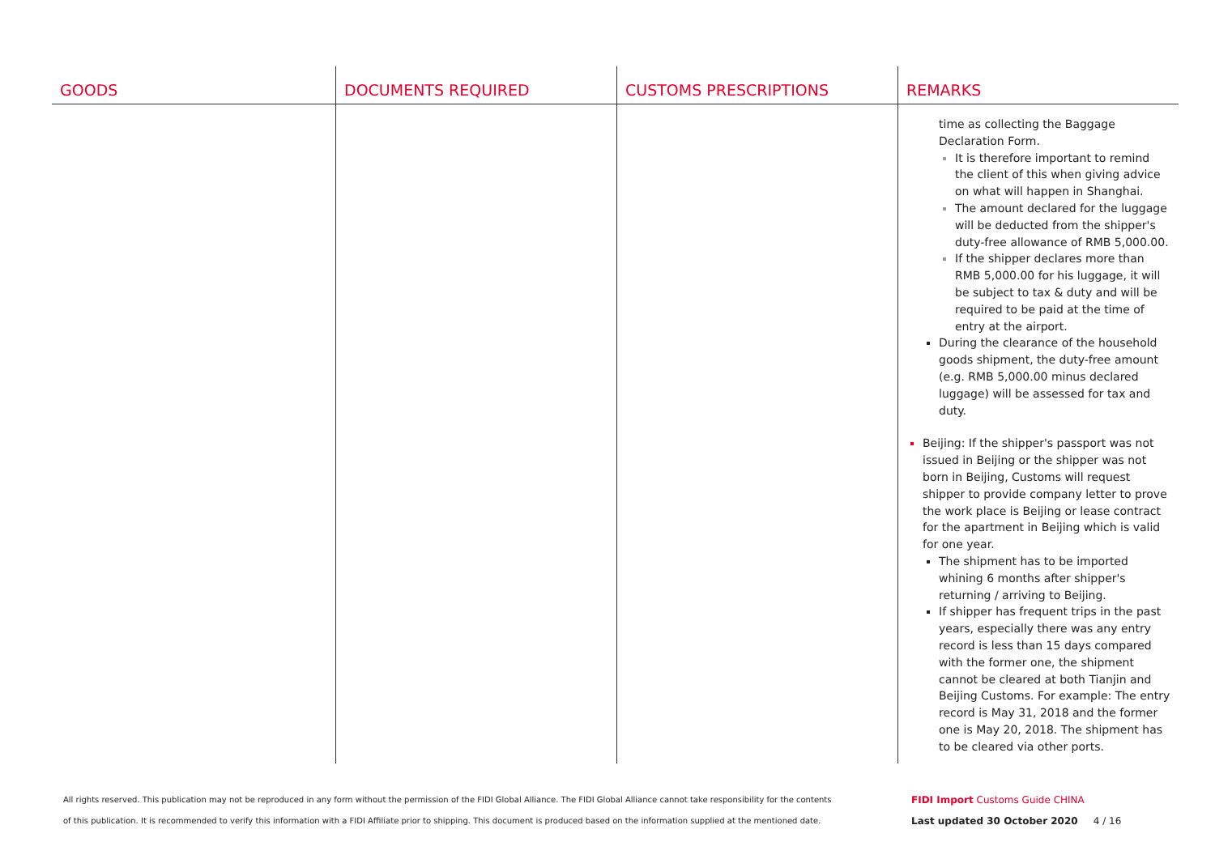| GOODS | DOCUMENTS REQUIRED | CUSTOMS PRESCRIPTIONS | REMARKS |
| --- | --- | --- | --- |
| | | | time as collecting the Baggage Declaration Form. It is therefore important to remind the client of this when giving advice on what will happen in Shanghai. The amount declared for the luggage will be deducted from the shipper's duty-free allowance of RMB 5,000.00. If the shipper declares more than RMB 5,000.00 for his luggage, it will be subject to tax & duty and will be required to be paid at the time of entry at the airport. During the clearance of the household goods shipment, the duty-free amount (e.g. RMB 5,000.00 minus declared luggage) will be assessed for tax and duty. Beijing: If the shipper's passport was not issued in Beijing or the shipper was not born in Beijing, Customs will request shipper to provide company letter to prove the work place is Beijing or lease contract for the apartment in Beijing which is valid for one year. The shipment has to be imported whining 6 months after shipper's returning / arriving to Beijing. If shipper has frequent trips in the past years, especially there was any entry record is less than 15 days compared with the former one, the shipment cannot be cleared at both Tianjin and Beijing Customs. For example: The entry record is May 31, 2018 and the former one is May 20, 2018. The shipment has to be cleared via other ports. |
All rights reserved. This publication may not be reproduced in any form without the permission of the FIDI Global Alliance. The FIDI Global Alliance cannot take responsibility for the contents
of this publication. It is recommended to verify this information with a FIDI Affiliate prior to shipping. This document is produced based on the information supplied at the mentioned date.
FIDI Import Customs Guide CHINA
Last updated 30 October 2020 4 / 16